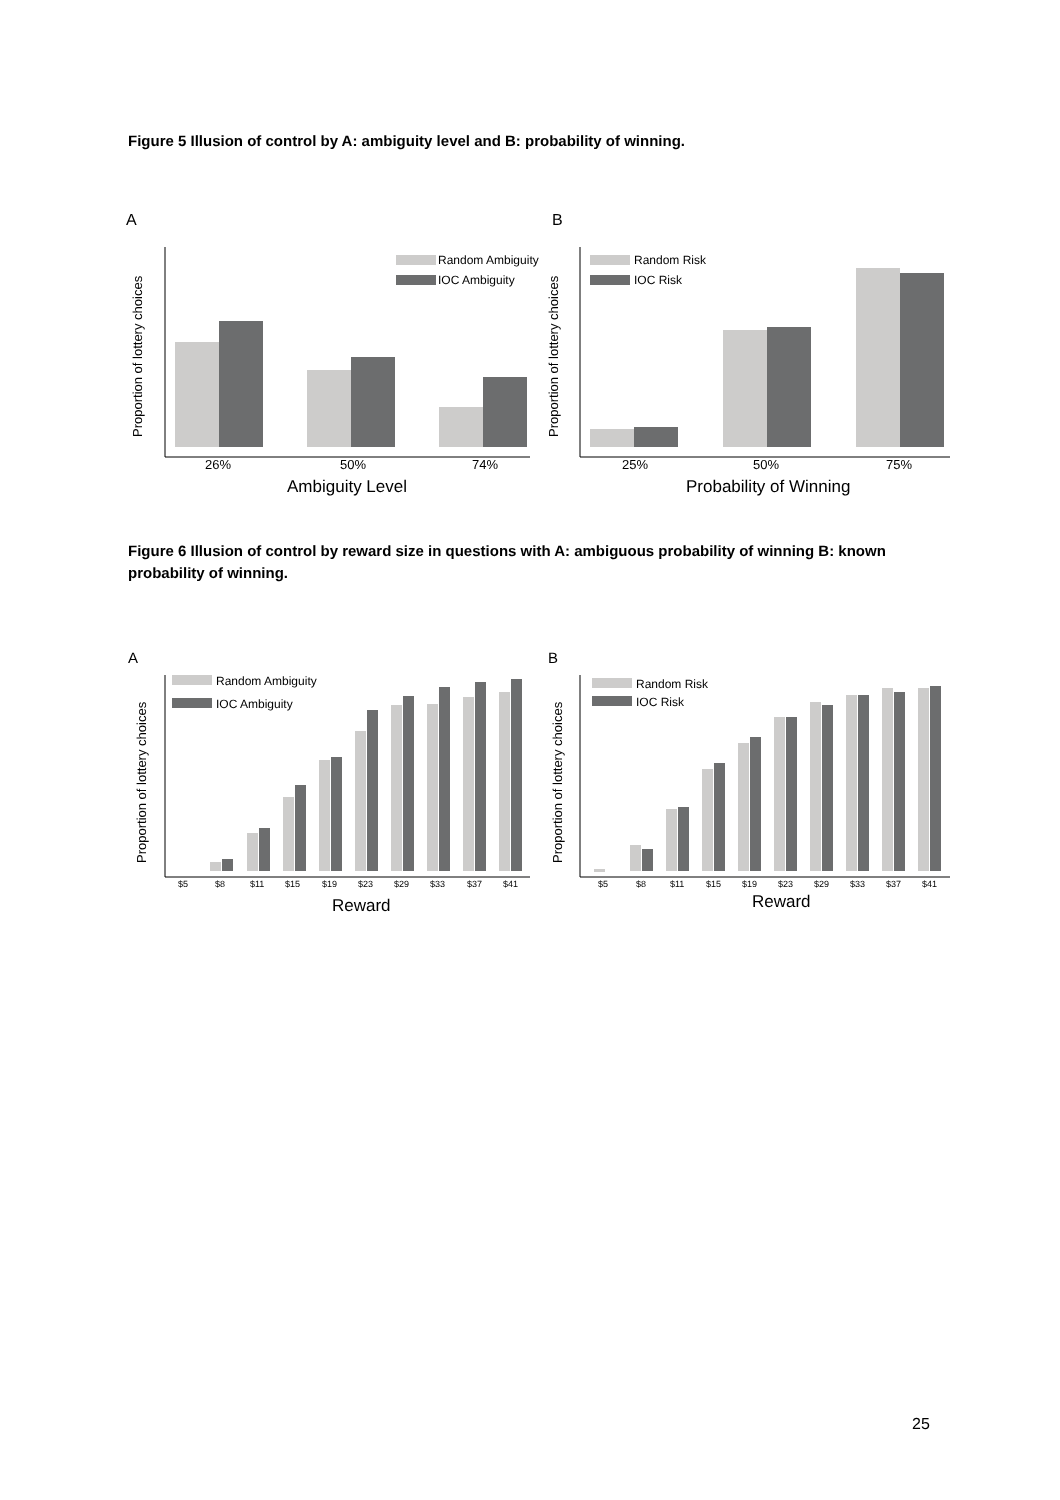Figure 5 Illusion of control by A: ambiguity level and B: probability of winning.
A
B
Proportion of lottery choices
Random Ambiguity
IOC Ambiguity
26%
50%
74%
Ambiguity Level
Proportion of lottery choices
Random Risk
IOC Risk
25%
50%
75%
Probability of Winning
Figure 6 Illusion of control by reward size in questions with A: ambiguous probability of winning B: known probability of winning.
A
B
Proportion of lottery choices
Random Ambiguity
IOC Ambiguity
$5
$8
$11
$15
$19
$23
$29
$33
$37
$41
Reward
Proportion of lottery choices
Random Risk
IOC Risk
$5
$8
$11
$15
$19
$23
$29
$33
$37
$41
Reward
25